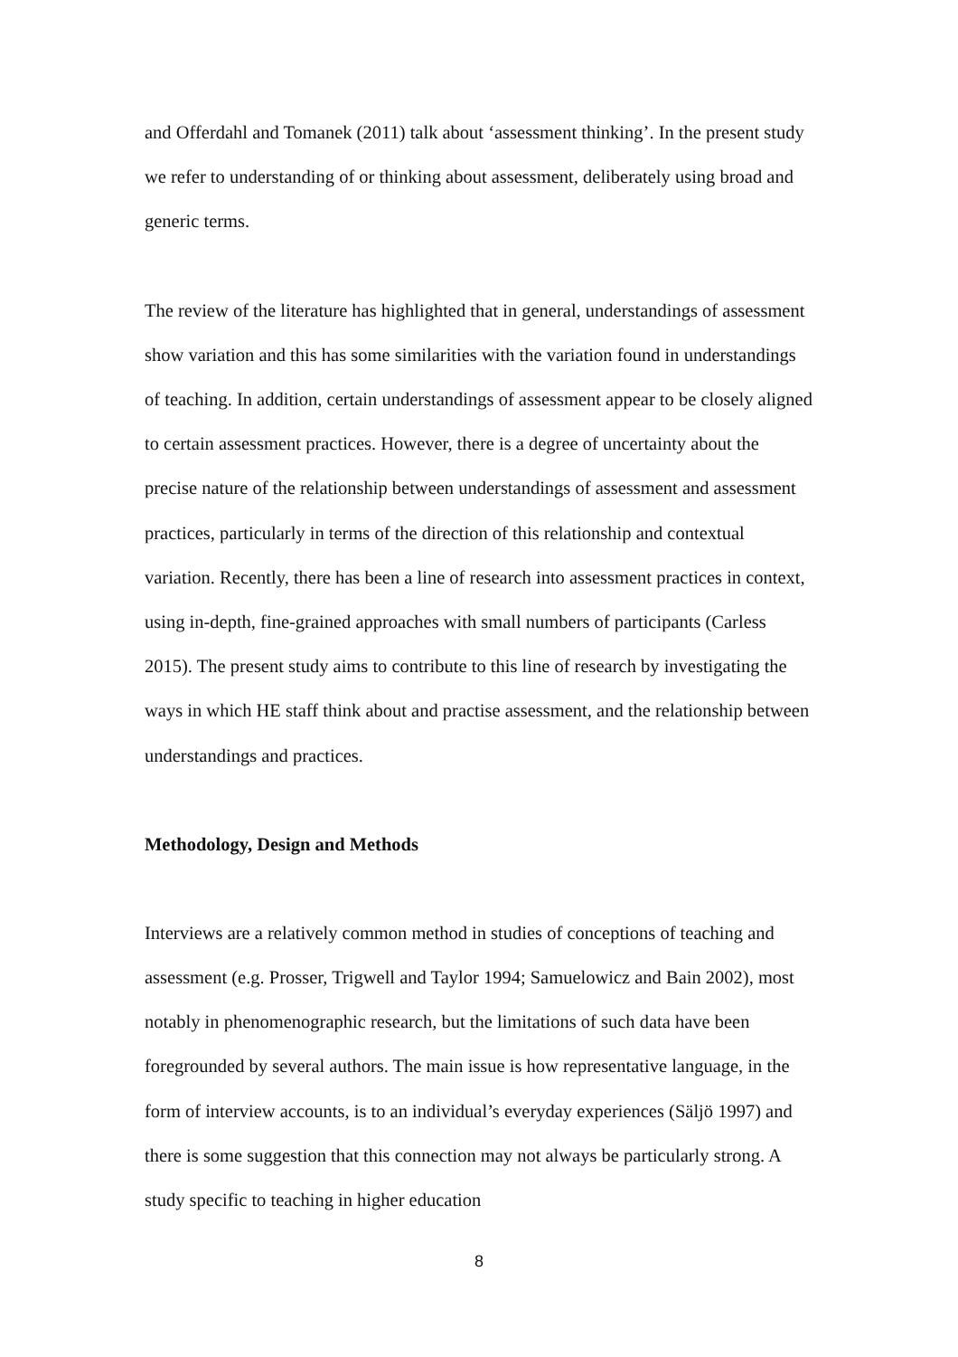and Offerdahl and Tomanek (2011) talk about ‘assessment thinking’. In the present study we refer to understanding of or thinking about assessment, deliberately using broad and generic terms.
The review of the literature has highlighted that in general, understandings of assessment show variation and this has some similarities with the variation found in understandings of teaching. In addition, certain understandings of assessment appear to be closely aligned to certain assessment practices. However, there is a degree of uncertainty about the precise nature of the relationship between understandings of assessment and assessment practices, particularly in terms of the direction of this relationship and contextual variation. Recently, there has been a line of research into assessment practices in context, using in-depth, fine-grained approaches with small numbers of participants (Carless 2015). The present study aims to contribute to this line of research by investigating the ways in which HE staff think about and practise assessment, and the relationship between understandings and practices.
Methodology, Design and Methods
Interviews are a relatively common method in studies of conceptions of teaching and assessment (e.g. Prosser, Trigwell and Taylor 1994; Samuelowicz and Bain 2002), most notably in phenomenographic research, but the limitations of such data have been foregrounded by several authors. The main issue is how representative language, in the form of interview accounts, is to an individual’s everyday experiences (Säljö 1997) and there is some suggestion that this connection may not always be particularly strong. A study specific to teaching in higher education
8